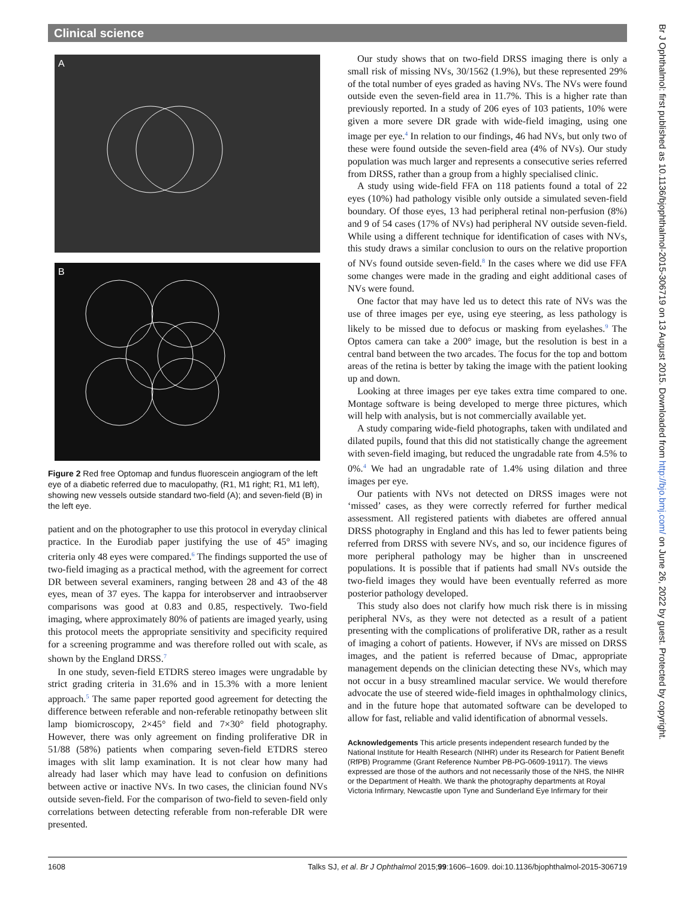Clinical science
A
B
Figure 2 Red free Optomap and fundus fluorescein angiogram of the left eye of a diabetic referred due to maculopathy, (R1, M1 right; R1, M1 left), showing new vessels outside standard two-field (A); and seven-field (B) in the left eye.
patient and on the photographer to use this protocol in everyday clinical practice. In the Eurodiab paper justifying the use of 45° imaging criteria only 48 eyes were compared.<sup>6</sup> The findings supported the use of two-field imaging as a practical method, with the agreement for correct DR between several examiners, ranging between 28 and 43 of the 48 eyes, mean of 37 eyes. The kappa for interobserver and intraobserver comparisons was good at 0.83 and 0.85, respectively. Two-field imaging, where approximately 80% of patients are imaged yearly, using this protocol meets the appropriate sensitivity and specificity required for a screening programme and was therefore rolled out with scale, as shown by the England DRSS.<sup>7</sup>
In one study, seven-field ETDRS stereo images were ungradable by strict grading criteria in 31.6% and in 15.3% with a more lenient approach.<sup>5</sup> The same paper reported good agreement for detecting the difference between referable and non-referable retinopathy between slit lamp biomicroscopy, 2×45° field and 7×30° field photography. However, there was only agreement on finding proliferative DR in 51/88 (58%) patients when comparing seven-field ETDRS stereo images with slit lamp examination. It is not clear how many had already had laser which may have lead to confusion on definitions between active or inactive NVs. In two cases, the clinician found NVs outside seven-field. For the comparison of two-field to seven-field only correlations between detecting referable from non-referable DR were presented.
Our study shows that on two-field DRSS imaging there is only a small risk of missing NVs, 30/1562 (1.9%), but these represented 29% of the total number of eyes graded as having NVs. The NVs were found outside even the seven-field area in 11.7%. This is a higher rate than previously reported. In a study of 206 eyes of 103 patients, 10% were given a more severe DR grade with wide-field imaging, using one image per eye.<sup>4</sup> In relation to our findings, 46 had NVs, but only two of these were found outside the seven-field area (4% of NVs). Our study population was much larger and represents a consecutive series referred from DRSS, rather than a group from a highly specialised clinic.
A study using wide-field FFA on 118 patients found a total of 22 eyes (10%) had pathology visible only outside a simulated seven-field boundary. Of those eyes, 13 had peripheral retinal non-perfusion (8%) and 9 of 54 cases (17% of NVs) had peripheral NV outside seven-field. While using a different technique for identification of cases with NVs, this study draws a similar conclusion to ours on the relative proportion of NVs found outside seven-field.<sup>8</sup> In the cases where we did use FFA some changes were made in the grading and eight additional cases of NVs were found.
One factor that may have led us to detect this rate of NVs was the use of three images per eye, using eye steering, as less pathology is likely to be missed due to defocus or masking from eyelashes.<sup>9</sup> The Optos camera can take a 200° image, but the resolution is best in a central band between the two arcades. The focus for the top and bottom areas of the retina is better by taking the image with the patient looking up and down.
Looking at three images per eye takes extra time compared to one. Montage software is being developed to merge three pictures, which will help with analysis, but is not commercially available yet.
A study comparing wide-field photographs, taken with undilated and dilated pupils, found that this did not statistically change the agreement with seven-field imaging, but reduced the ungradable rate from 4.5% to 0%.<sup>4</sup> We had an ungradable rate of 1.4% using dilation and three images per eye.
Our patients with NVs not detected on DRSS images were not ‘missed’ cases, as they were correctly referred for further medical assessment. All registered patients with diabetes are offered annual DRSS photography in England and this has led to fewer patients being referred from DRSS with severe NVs, and so, our incidence figures of more peripheral pathology may be higher than in unscreened populations. It is possible that if patients had small NVs outside the two-field images they would have been eventually referred as more posterior pathology developed.
This study also does not clarify how much risk there is in missing peripheral NVs, as they were not detected as a result of a patient presenting with the complications of proliferative DR, rather as a result of imaging a cohort of patients. However, if NVs are missed on DRSS images, and the patient is referred because of Dmac, appropriate management depends on the clinician detecting these NVs, which may not occur in a busy streamlined macular service. We would therefore advocate the use of steered wide-field images in ophthalmology clinics, and in the future hope that automated software can be developed to allow for fast, reliable and valid identification of abnormal vessels.
Acknowledgements This article presents independent research funded by the National Institute for Health Research (NIHR) under its Research for Patient Benefit (RfPB) Programme (Grant Reference Number PB-PG-0609-19117). The views expressed are those of the authors and not necessarily those of the NHS, the NIHR or the Department of Health. We thank the photography departments at Royal Victoria Infirmary, Newcastle upon Tyne and Sunderland Eye Infirmary for their
Br J Ophthalmol: first published as 10.1136/bjophthalmol-2015-306719 on 13 August 2015. Downloaded from http://bjo.bmj.com/ on June 26, 2022 by guest. Protected by copyright.
1608 Talks SJ, et al. Br J Ophthalmol 2015;99:1606–1609. doi:10.1136/bjophthalmol-2015-306719